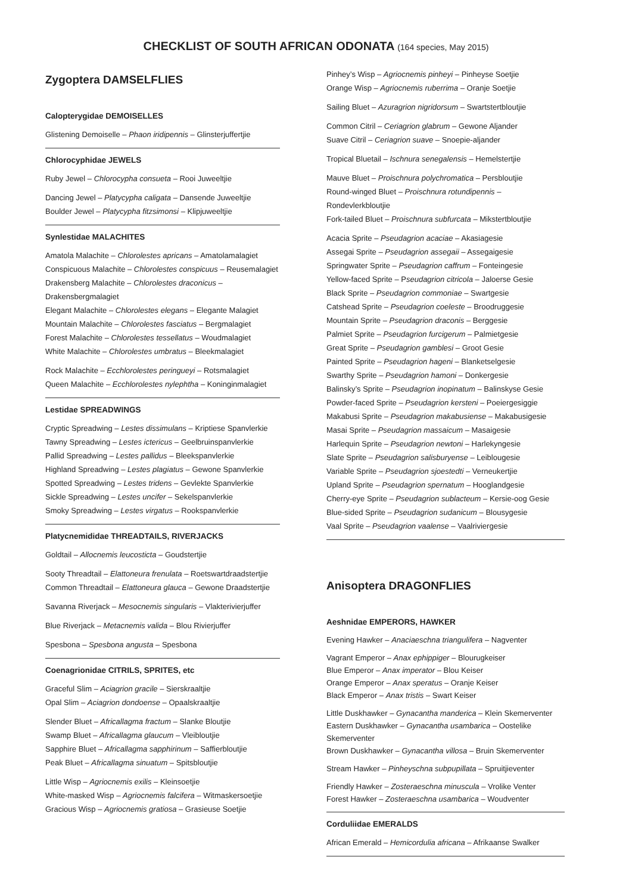CHECKLIST OF SOUTH AFRICAN ODONATA (164 species, May 2015)
Zygoptera DAMSELFLIES
Calopterygidae DEMOISELLES
Glistening Demoiselle – Phaon iridipennis – Glinsterjuffertjie
Chlorocyphidae JEWELS
Ruby Jewel – Chlorocypha consueta – Rooi Juweeltjie
Dancing Jewel – Platycypha caligata – Dansende Juweeltjie
Boulder Jewel – Platycypha fitzsimonsi – Klipjuweeltjie
Synlestidae MALACHITES
Amatola Malachite – Chlorolestes apricans – Amatolamalagiet
Conspicuous Malachite – Chlorolestes conspicuus – Reusemalagiet
Drakensberg Malachite – Chlorolestes draconicus – Drakensbergmalagiet
Elegant Malachite – Chlorolestes elegans – Elegante Malagiet
Mountain Malachite – Chlorolestes fasciatus – Bergmalagiet
Forest Malachite – Chlorolestes tessellatus – Woudmalagiet
White Malachite – Chlorolestes umbratus – Bleekmalagiet
Rock Malachite – Ecchlorolestes peringueyi – Rotsmalagiet
Queen Malachite – Ecchlorolestes nylephtha – Koninginmalagiet
Lestidae SPREADWINGS
Cryptic Spreadwing – Lestes dissimulans – Kriptiese Spanvlerkie
Tawny Spreadwing – Lestes ictericus – Geelbruinspanvlerkie
Pallid Spreadwing – Lestes pallidus – Bleekspanvlerkie
Highland Spreadwing – Lestes plagiatus – Gewone Spanvlerkie
Spotted Spreadwing – Lestes tridens – Gevlekte Spanvlerkie
Sickle Spreadwing – Lestes uncifer – Sekelspanvlerkie
Smoky Spreadwing – Lestes virgatus – Rookspanvlerkie
Platycnemididae THREADTAILS, RIVERJACKS
Goldtail – Allocnemis leucosticta – Goudstertjie
Sooty Threadtail – Elattoneura frenulata – Roetswartdraadstertjie
Common Threadtail – Elattoneura glauca – Gewone Draadstertjie
Savanna Riverjack – Mesocnemis singularis – Vlakterivierjuffer
Blue Riverjack – Metacnemis valida – Blou Rivierjuffer
Spesbona – Spesbona angusta – Spesbona
Coenagrionidae CITRILS, SPRITES, etc
Graceful Slim – Aciagrion gracile – Sierskraaltjie
Opal Slim – Aciagrion dondoense – Opaalskraaltjie
Slender Bluet – Africallagma fractum – Slanke Bloutjie
Swamp Bluet – Africallagma glaucum – Vleibloutjie
Sapphire Bluet – Africallagma sapphirinum – Saffierbloutjie
Peak Bluet – Africallagma sinuatum – Spitsbloutjie
Little Wisp – Agriocnemis exilis – Kleinsoetjie
White-masked Wisp – Agriocnemis falcifera – Witmaskersoetjie
Gracious Wisp – Agriocnemis gratiosa – Grasieuse Soetjie
Pinhey’s Wisp – Agriocnemis pinheyi – Pinheyse Soetjie
Orange Wisp – Agriocnemis ruberrima – Oranje Soetjie
Sailing Bluet – Azuragrion nigridorsum – Swartstertbloutjie
Common Citril – Ceriagrion glabrum – Gewone Aljander
Suave Citril – Ceriagrion suave – Snoepie-aljander
Tropical Bluetail – Ischnura senegalensis – Hemelstertjie
Mauve Bluet – Proischnura polychromatica – Persbloutjie
Round-winged Bluet – Proischnura rotundipennis – Rondevlerkbloutjie
Fork-tailed Bluet – Proischnura subfurcata – Mikstertbloutjie
Acacia Sprite – Pseudagrion acaciae – Akasiagesie
Assegai Sprite – Pseudagrion assegaii – Assegaigesie
Springwater Sprite – Pseudagrion caffrum – Fonteingesie
Yellow-faced Sprite – Pseudagrion citricola – Jaloerse Gesie
Black Sprite – Pseudagrion commoniae – Swartgesie
Catshead Sprite – Pseudagrion coeleste – Broodruggesie
Mountain Sprite – Pseudagrion draconis – Berggesie
Palmiet Sprite – Pseudagrion furcigerum – Palmietgesie
Great Sprite – Pseudagrion gamblesi – Groot Gesie
Painted Sprite – Pseudagrion hageni – Blanketselgesie
Swarthy Sprite – Pseudagrion hamoni – Donkergesie
Balinsky’s Sprite – Pseudagrion inopinatum – Balinskyse Gesie
Powder-faced Sprite – Pseudagrion kersteni – Poeiergesiggie
Makabusi Sprite – Pseudagrion makabusiense – Makabusigesie
Masai Sprite – Pseudagrion massaicum – Masaigesie
Harlequin Sprite – Pseudagrion newtoni – Harlekyngesie
Slate Sprite – Pseudagrion salisburyense – Leiblougesie
Variable Sprite – Pseudagrion sjoestedti – Verneukertjie
Upland Sprite – Pseudagrion spernatum – Hooglandgesie
Cherry-eye Sprite – Pseudagrion sublacteum – Kersie-oog Gesie
Blue-sided Sprite – Pseudagrion sudanicum – Blousygesie
Vaal Sprite – Pseudagrion vaalense – Vaalriviergesie
Anisoptera DRAGONFLIES
Aeshnidae EMPERORS, HAWKER
Evening Hawker – Anaciaeschna triangulifera – Nagventer
Vagrant Emperor – Anax ephippiger – Blourugkeiser
Blue Emperor – Anax imperator – Blou Keiser
Orange Emperor – Anax speratus – Oranje Keiser
Black Emperor – Anax tristis – Swart Keiser
Little Duskhawker – Gynacantha manderica – Klein Skemerventer
Eastern Duskhawker – Gynacantha usambarica – Oostelike Skemerventer
Brown Duskhawker – Gynacantha villosa – Bruin Skemerventer
Stream Hawker – Pinheyschna subpupillata – Spruitjieventer
Friendly Hawker – Zosteraeschna minuscula – Vrolike Venter
Forest Hawker – Zosteraeschna usambarica – Woudventer
Corduliidae EMERALDS
African Emerald – Hemicordulia africana – Afrikaanse Swalker